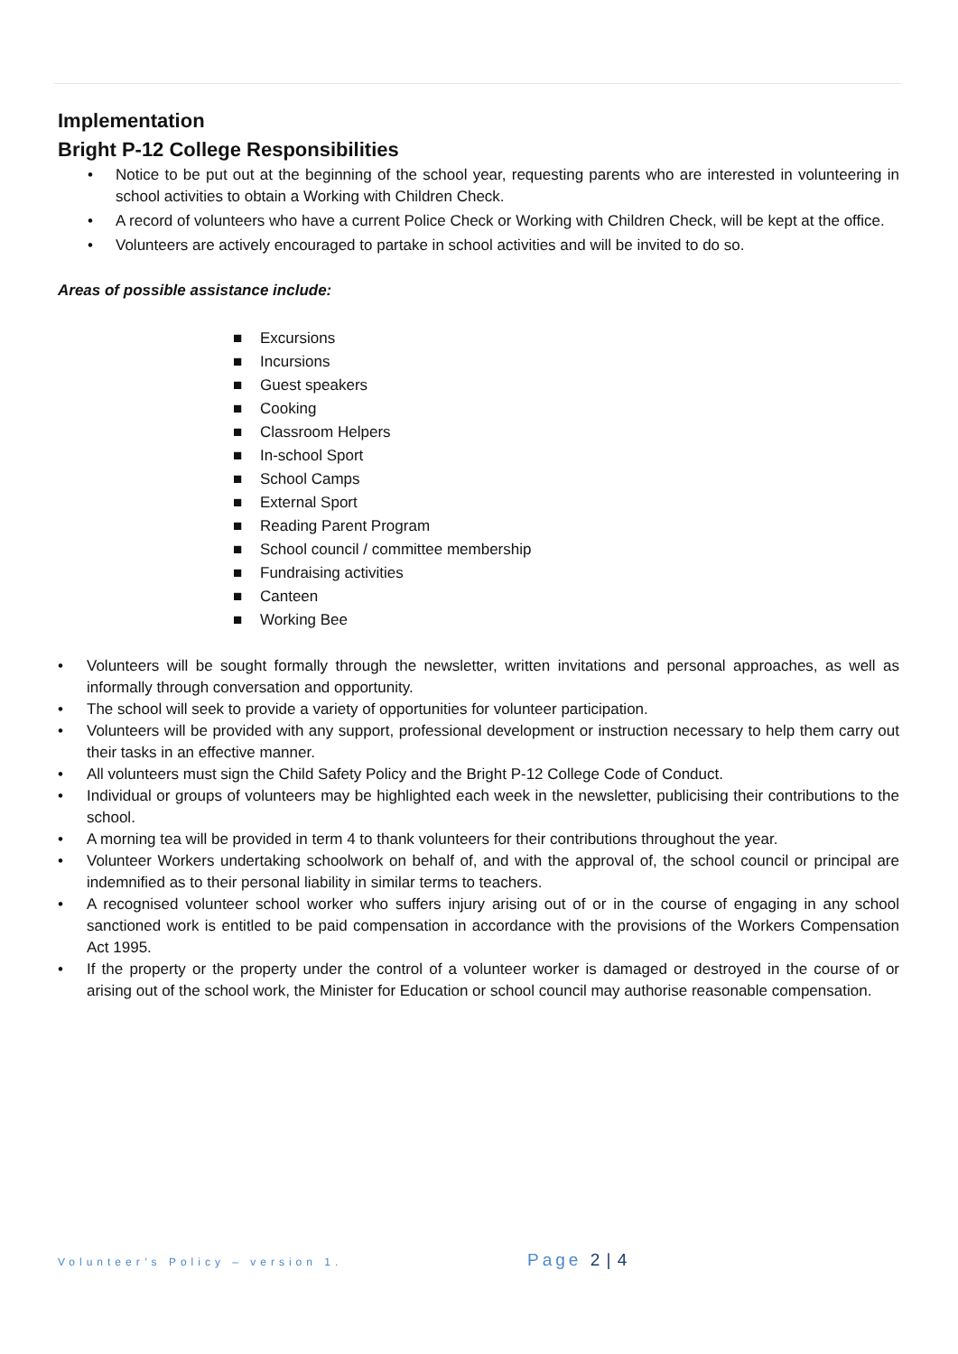Implementation
Bright P-12 College Responsibilities
• Notice to be put out at the beginning of the school year, requesting parents who are interested in volunteering in school activities to obtain a Working with Children Check.
• A record of volunteers who have a current Police Check or Working with Children Check, will be kept at the office.
• Volunteers are actively encouraged to partake in school activities and will be invited to do so.
Areas of possible assistance include:
■ Excursions
■ Incursions
■ Guest speakers
■ Cooking
■ Classroom Helpers
■ In-school Sport
■ School Camps
■ External Sport
■ Reading Parent Program
■ School council / committee membership
■ Fundraising activities
■ Canteen
■ Working Bee
• Volunteers will be sought formally through the newsletter, written invitations and personal approaches, as well as informally through conversation and opportunity.
• The school will seek to provide a variety of opportunities for volunteer participation.
• Volunteers will be provided with any support, professional development or instruction necessary to help them carry out their tasks in an effective manner.
• All volunteers must sign the Child Safety Policy and the Bright P-12 College Code of Conduct.
• Individual or groups of volunteers may be highlighted each week in the newsletter, publicising their contributions to the school.
• A morning tea will be provided in term 4 to thank volunteers for their contributions throughout the year.
• Volunteer Workers undertaking schoolwork on behalf of, and with the approval of, the school council or principal are indemnified as to their personal liability in similar terms to teachers.
• A recognised volunteer school worker who suffers injury arising out of or in the course of engaging in any school sanctioned work is entitled to be paid compensation in accordance with the provisions of the Workers Compensation Act 1995.
• If the property or the property under the control of a volunteer worker is damaged or destroyed in the course of or arising out of the school work, the Minister for Education or school council may authorise reasonable compensation.
Volunteer’s Policy – version 1.
Page 2 | 4